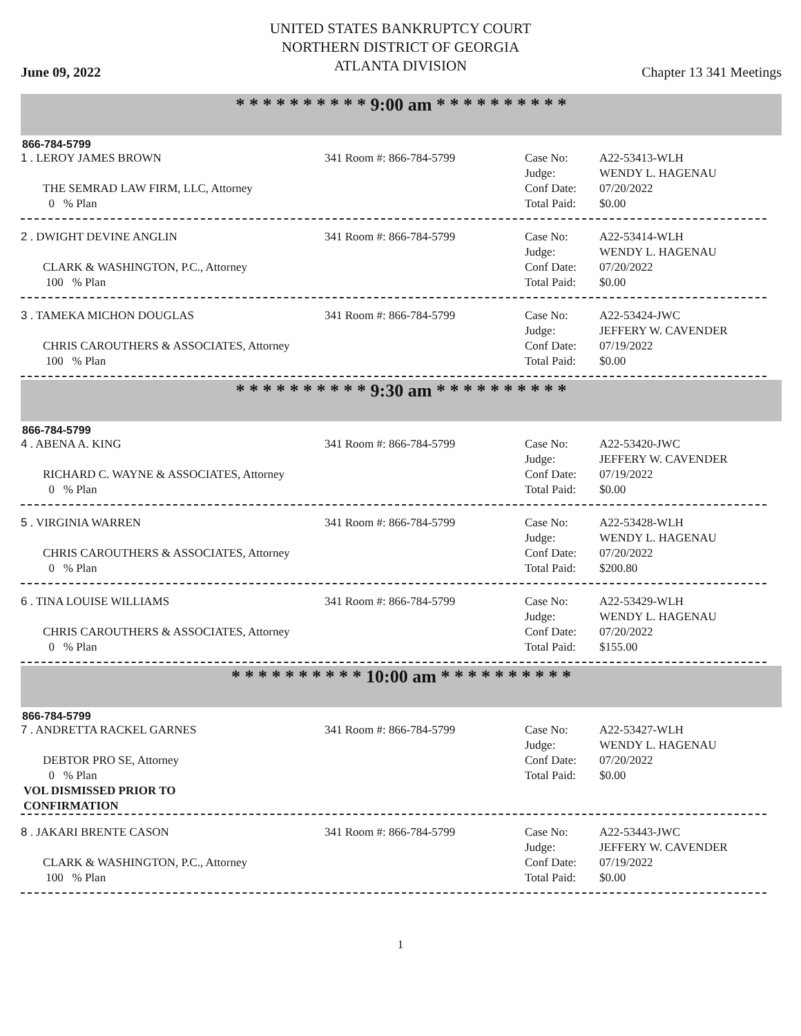UNITED STATES BANKRUPTCY COURT
NORTHERN DISTRICT OF GEORGIA
ATLANTA DIVISION
June 09, 2022 Chapter 13 341 Meetings
* * * * * * * * * * 9:00 am * * * * * * * * * *
866-784-5799
| 1 . LEROY JAMES BROWN | 341 Room #: 866-784-5799 | Case No: Judge: Conf Date: Total Paid: | A22-53413-WLH WENDY L. HAGENAU 07/20/2022 $0.00 |
THE SEMRAD LAW FIRM, LLC, Attorney
0 % Plan
| 2 . DWIGHT DEVINE ANGLIN | 341 Room #: 866-784-5799 | Case No: Judge: Conf Date: Total Paid: | A22-53414-WLH WENDY L. HAGENAU 07/20/2022 $0.00 |
CLARK & WASHINGTON, P.C., Attorney
100 % Plan
| 3 . TAMEKA MICHON DOUGLAS | 341 Room #: 866-784-5799 | Case No: Judge: Conf Date: Total Paid: | A22-53424-JWC JEFFERY W. CAVENDER 07/19/2022 $0.00 |
CHRIS CAROUTHERS & ASSOCIATES, Attorney
100 % Plan
* * * * * * * * * * 9:30 am * * * * * * * * * *
866-784-5799
| 4 . ABENA A. KING | 341 Room #: 866-784-5799 | Case No: Judge: Conf Date: Total Paid: | A22-53420-JWC JEFFERY W. CAVENDER 07/19/2022 $0.00 |
RICHARD C. WAYNE & ASSOCIATES, Attorney
0 % Plan
| 5 . VIRGINIA WARREN | 341 Room #: 866-784-5799 | Case No: Judge: Conf Date: Total Paid: | A22-53428-WLH WENDY L. HAGENAU 07/20/2022 $200.80 |
CHRIS CAROUTHERS & ASSOCIATES, Attorney
0 % Plan
| 6 . TINA LOUISE WILLIAMS | 341 Room #: 866-784-5799 | Case No: Judge: Conf Date: Total Paid: | A22-53429-WLH WENDY L. HAGENAU 07/20/2022 $155.00 |
CHRIS CAROUTHERS & ASSOCIATES, Attorney
0 % Plan
* * * * * * * * * * 10:00 am * * * * * * * * * *
866-784-5799
| 7 . ANDRETTA RACKEL GARNES | 341 Room #: 866-784-5799 | Case No: Judge: Conf Date: Total Paid: | A22-53427-WLH WENDY L. HAGENAU 07/20/2022 $0.00 |
DEBTOR PRO SE, Attorney
0 % Plan
VOL DISMISSED PRIOR TO
CONFIRMATION
| 8 . JAKARI BRENTE CASON | 341 Room #: 866-784-5799 | Case No: Judge: Conf Date: Total Paid: | A22-53443-JWC JEFFERY W. CAVENDER 07/19/2022 $0.00 |
CLARK & WASHINGTON, P.C., Attorney
100 % Plan
1